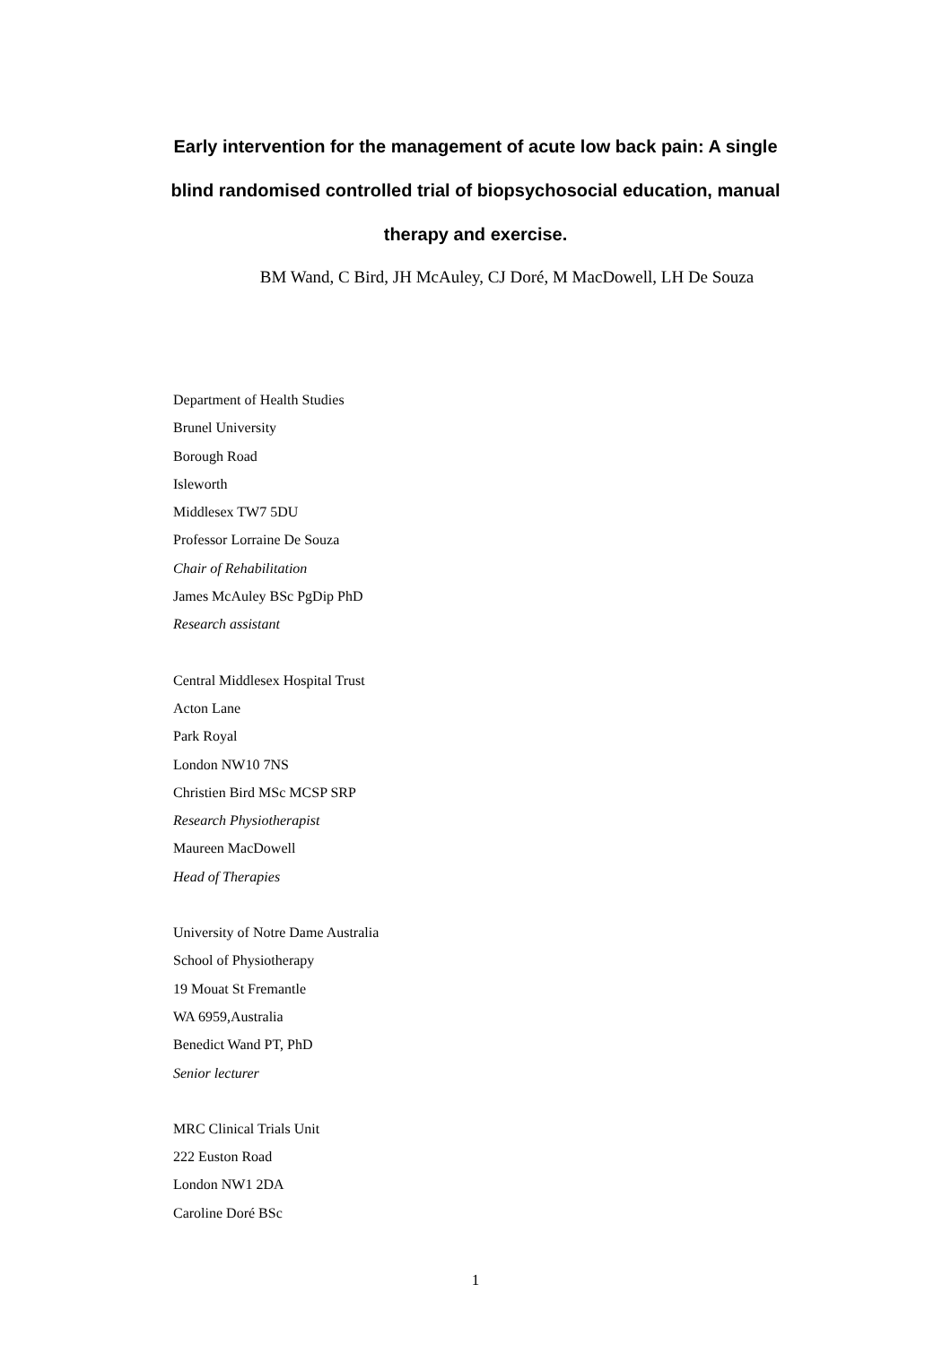Early intervention for the management of acute low back pain: A single blind randomised controlled trial of biopsychosocial education, manual therapy and exercise.
BM Wand, C Bird, JH McAuley, CJ Doré, M MacDowell, LH De Souza
Department of Health Studies
Brunel University
Borough Road
Isleworth
Middlesex TW7 5DU
Professor Lorraine De Souza
Chair of Rehabilitation
James McAuley BSc PgDip PhD
Research assistant
Central Middlesex Hospital Trust
Acton Lane
Park Royal
London NW10 7NS
Christien Bird MSc MCSP SRP
Research Physiotherapist
Maureen MacDowell
Head of Therapies
University of Notre Dame Australia
School of Physiotherapy
19 Mouat St Fremantle
WA 6959,Australia
Benedict Wand PT, PhD
Senior lecturer
MRC Clinical Trials Unit
222 Euston Road
London NW1 2DA
Caroline Doré BSc
1